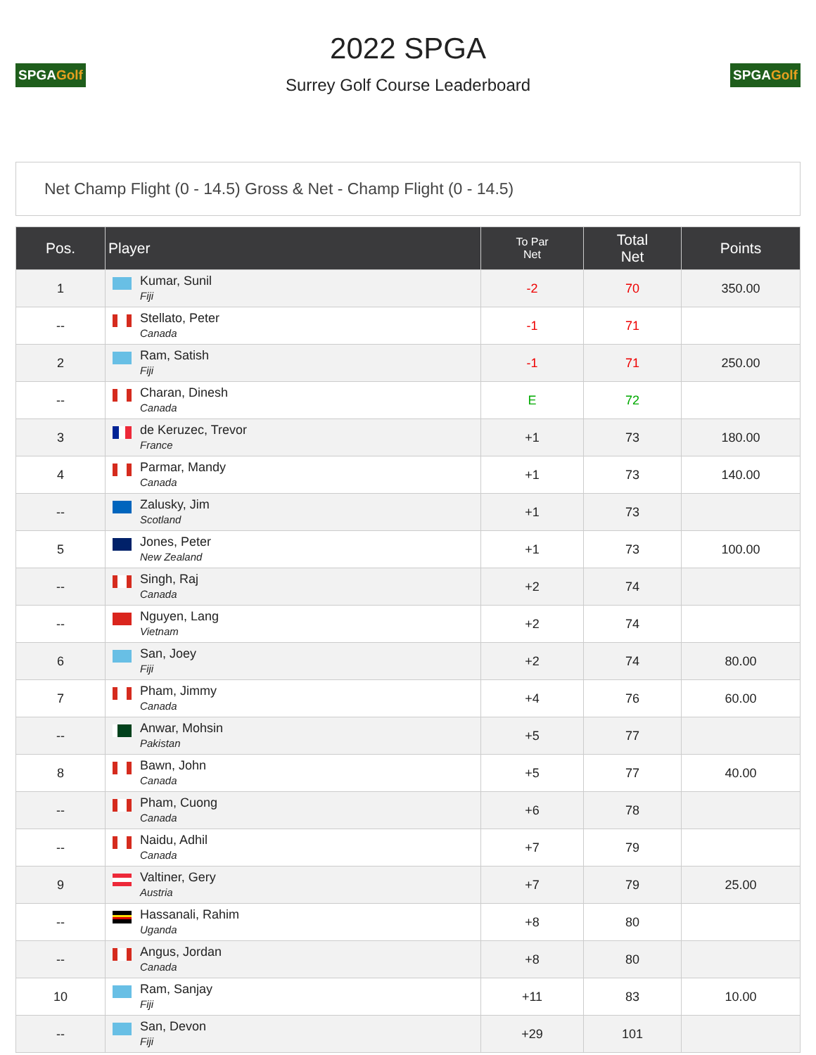SPGAGolf
2022 SPGA
Surrey Golf Course Leaderboard
SPGAGolf
Net Champ Flight (0 - 14.5) Gross & Net - Champ Flight (0 - 14.5)
| Pos. | Player | To Par Net | Total Net | Points |
| --- | --- | --- | --- | --- |
| 1 | Kumar, Sunil Fiji | -2 | 70 | 350.00 |
| -- | Stellato, Peter Canada | -1 | 71 | |
| 2 | Ram, Satish Fiji | -1 | 71 | 250.00 |
| -- | Charan, Dinesh Canada | E | 72 | |
| 3 | de Keruzec, Trevor France | +1 | 73 | 180.00 |
| 4 | Parmar, Mandy Canada | +1 | 73 | 140.00 |
| -- | Zalusky, Jim Scotland | +1 | 73 | |
| 5 | Jones, Peter New Zealand | +1 | 73 | 100.00 |
| -- | Singh, Raj Canada | +2 | 74 | |
| -- | Nguyen, Lang Vietnam | +2 | 74 | |
| 6 | San, Joey Fiji | +2 | 74 | 80.00 |
| 7 | Pham, Jimmy Canada | +4 | 76 | 60.00 |
| -- | Anwar, Mohsin Pakistan | +5 | 77 | |
| 8 | Bawn, John Canada | +5 | 77 | 40.00 |
| -- | Pham, Cuong Canada | +6 | 78 | |
| -- | Naidu, Adhil Canada | +7 | 79 | |
| 9 | Valtiner, Gery Austria | +7 | 79 | 25.00 |
| -- | Hassanali, Rahim Uganda | +8 | 80 | |
| -- | Angus, Jordan Canada | +8 | 80 | |
| 10 | Ram, Sanjay Fiji | +11 | 83 | 10.00 |
| -- | San, Devon Fiji | +29 | 101 | |